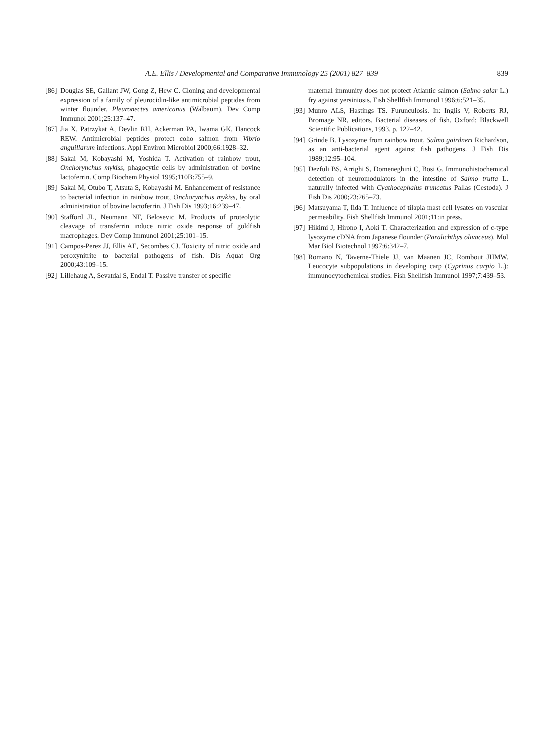A.E. Ellis / Developmental and Comparative Immunology 25 (2001) 827–839 839
[86] Douglas SE, Gallant JW, Gong Z, Hew C. Cloning and developmental expression of a family of pleurocidin-like antimicrobial peptides from winter flounder, Pleuronectes americanus (Walbaum). Dev Comp Immunol 2001;25:137–47.
[87] Jia X, Patrzykat A, Devlin RH, Ackerman PA, Iwama GK, Hancock REW. Antimicrobial peptides protect coho salmon from Vibrio anguillarum infections. Appl Environ Microbiol 2000;66:1928–32.
[88] Sakai M, Kobayashi M, Yoshida T. Activation of rainbow trout, Onchorynchus mykiss, phagocytic cells by administration of bovine lactoferrin. Comp Biochem Physiol 1995;110B:755–9.
[89] Sakai M, Otubo T, Atsuta S, Kobayashi M. Enhancement of resistance to bacterial infection in rainbow trout, Onchorynchus mykiss, by oral administration of bovine lactoferrin. J Fish Dis 1993;16:239–47.
[90] Stafford JL, Neumann NF, Belosevic M. Products of proteolytic cleavage of transferrin induce nitric oxide response of goldfish macrophages. Dev Comp Immunol 2001;25:101–15.
[91] Campos-Perez JJ, Ellis AE, Secombes CJ. Toxicity of nitric oxide and peroxynitrite to bacterial pathogens of fish. Dis Aquat Org 2000;43:109–15.
[92] Lillehaug A, Sevatdal S, Endal T. Passive transfer of specific
maternal immunity does not protect Atlantic salmon (Salmo salar L.) fry against yersiniosis. Fish Shellfish Immunol 1996;6:521–35.
[93] Munro ALS, Hastings TS. Furunculosis. In: Inglis V, Roberts RJ, Bromage NR, editors. Bacterial diseases of fish. Oxford: Blackwell Scientific Publications, 1993. p. 122–42.
[94] Grinde B. Lysozyme from rainbow trout, Salmo gairdneri Richardson, as an anti-bacterial agent against fish pathogens. J Fish Dis 1989;12:95–104.
[95] Dezfuli BS, Arrighi S, Domeneghini C, Bosi G. Immunohistochemical detection of neuromodulators in the intestine of Salmo trutta L. naturally infected with Cyathocephalus truncatus Pallas (Cestoda). J Fish Dis 2000;23:265–73.
[96] Matsuyama T, Iida T. Influence of tilapia mast cell lysates on vascular permeability. Fish Shellfish Immunol 2001;11:in press.
[97] Hikimi J, Hirono I, Aoki T. Characterization and expression of c-type lysozyme cDNA from Japanese flounder (Paralichthys olivaceus). Mol Mar Biol Biotechnol 1997;6:342–7.
[98] Romano N, Taverne-Thiele JJ, van Maanen JC, Rombout JHMW. Leucocyte subpopulations in developing carp (Cyprinus carpio L.): immunocytochemical studies. Fish Shellfish Immunol 1997;7:439–53.